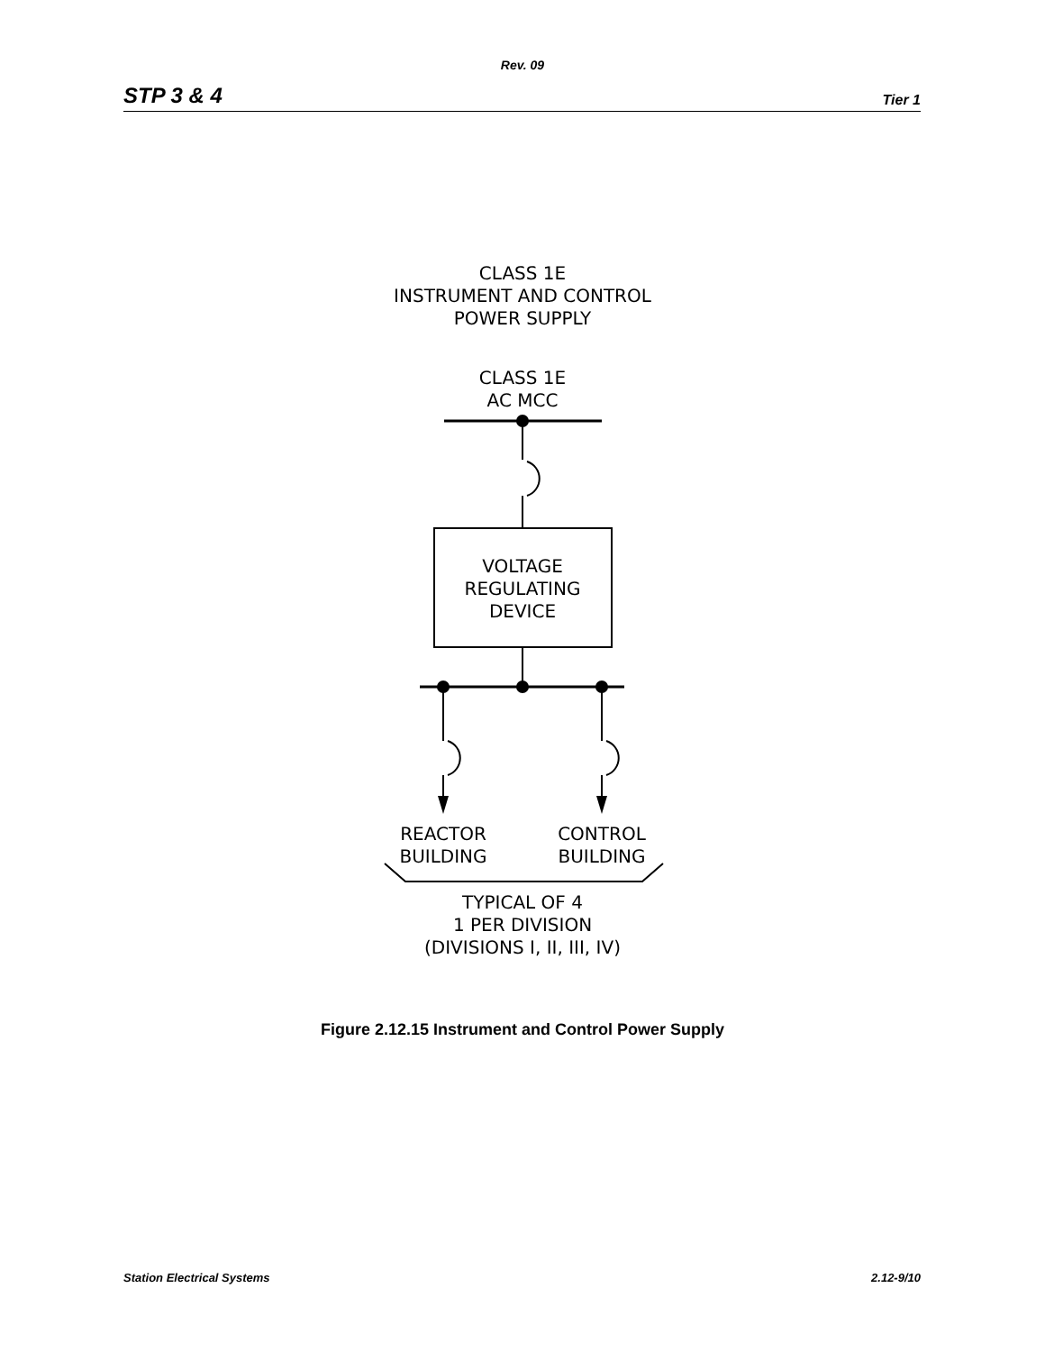Rev. 09
STP 3 & 4 Tier 1
CLASS 1E
INSTRUMENT AND CONTROL
POWER SUPPLY
CLASS 1E
AC MCC
VOLTAGE
REGULATING
DEVICE
REACTOR
BUILDING
CONTROL
BUILDING
TYPICAL OF 4
1 PER DIVISION
(DIVISIONS I, II, III, IV)
Figure 2.12.15 Instrument and Control Power Supply
Station Electrical Systems 2.12-9/10